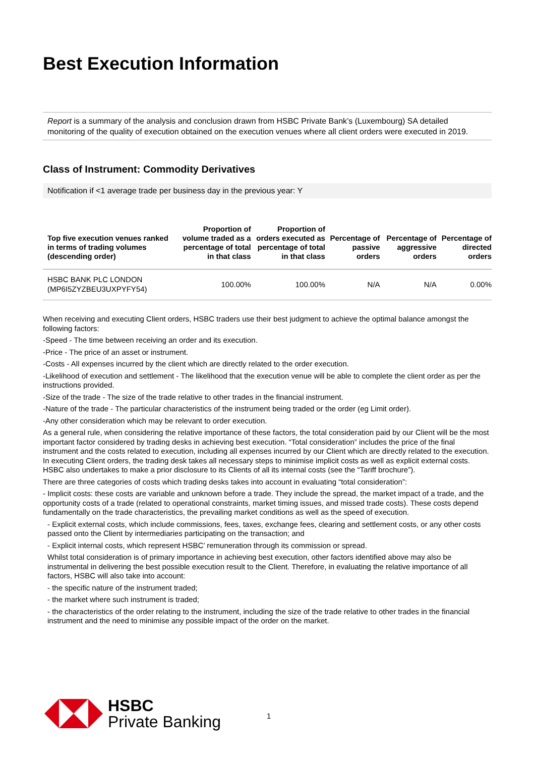Best Execution Information
Report is a summary of the analysis and conclusion drawn from HSBC Private Bank’s (Luxembourg) SA detailed monitoring of the quality of execution obtained on the execution venues where all client orders were executed in 2019.
Class of Instrument: Commodity Derivatives
Notification if <1 average trade per business day in the previous year: Y
| Top five execution venues ranked in terms of trading volumes (descending order) | Proportion of volume traded as a percentage of total in that class | Proportion of orders executed as percentage of total in that class | Percentage of passive orders | Percentage of aggressive orders | Percentage of directed orders |
| --- | --- | --- | --- | --- | --- |
| HSBC BANK PLC LONDON (MP6I5ZYZBEU3UXPYFY54) | 100.00% | 100.00% | N/A | N/A | 0.00% |
When receiving and executing Client orders, HSBC traders use their best judgment to achieve the optimal balance amongst the following factors:
-Speed - The time between receiving an order and its execution.
-Price - The price of an asset or instrument.
-Costs - All expenses incurred by the client which are directly related to the order execution.
-Likelihood of execution and settlement - The likelihood that the execution venue will be able to complete the client order as per the instructions provided.
-Size of the trade - The size of the trade relative to other trades in the financial instrument.
-Nature of the trade - The particular characteristics of the instrument being traded or the order (eg Limit order).
-Any other consideration which may be relevant to order execution.
As a general rule, when considering the relative importance of these factors, the total consideration paid by our Client will be the most important factor considered by trading desks in achieving best execution. “Total consideration” includes the price of the final instrument and the costs related to execution, including all expenses incurred by our Client which are directly related to the execution. In executing Client orders, the trading desk takes all necessary steps to minimise implicit costs as well as explicit external costs. HSBC also undertakes to make a prior disclosure to its Clients of all its internal costs (see the “Tariff brochure”).
There are three categories of costs which trading desks takes into account in evaluating “total consideration”:
- Implicit costs: these costs are variable and unknown before a trade. They include the spread, the market impact of a trade, and the opportunity costs of a trade (related to operational constraints, market timing issues, and missed trade costs). These costs depend fundamentally on the trade characteristics, the prevailing market conditions as well as the speed of execution.
- Explicit external costs, which include commissions, fees, taxes, exchange fees, clearing and settlement costs, or any other costs passed onto the Client by intermediaries participating on the transaction; and
- Explicit internal costs, which represent HSBC’ remuneration through its commission or spread.
Whilst total consideration is of primary importance in achieving best execution, other factors identified above may also be instrumental in delivering the best possible execution result to the Client. Therefore, in evaluating the relative importance of all factors, HSBC will also take into account:
- the specific nature of the instrument traded;
- the market where such instrument is traded;
- the characteristics of the order relating to the instrument, including the size of the trade relative to other trades in the financial instrument and the need to minimise any possible impact of the order on the market.
HSBC
Private Banking
1